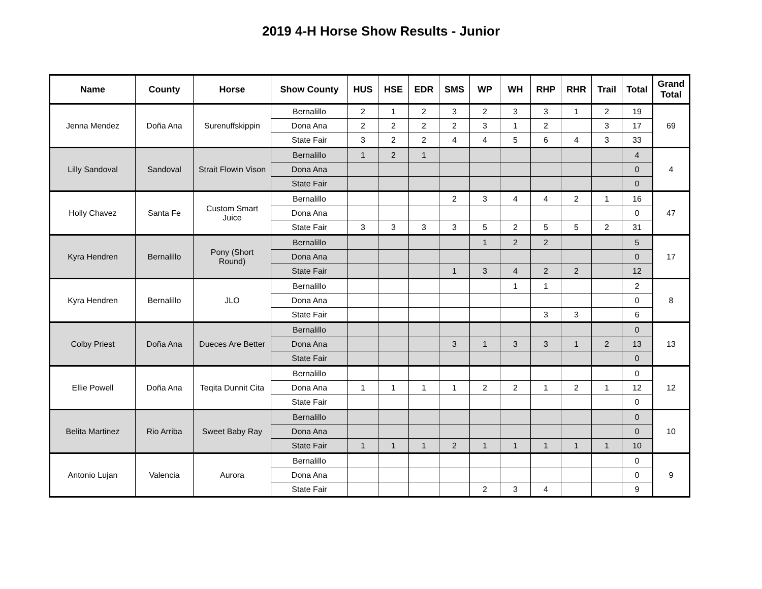2019 4-H Horse Show Results - Junior
| Name | County | Horse | Show County | HUS | HSE | EDR | SMS | WP | WH | RHP | RHR | Trail | Total | Grand Total |
| --- | --- | --- | --- | --- | --- | --- | --- | --- | --- | --- | --- | --- | --- | --- |
| Jenna Mendez | Doña Ana | Surenuffskippin | Bernalillo | 2 | 1 | 2 | 3 | 2 | 3 | 3 | 1 | 2 | 19 | 69 |
| | | | Dona Ana | 2 | 2 | 2 | 2 | 3 | 1 | 2 | | 3 | 17 | |
| | | | State Fair | 3 | 2 | 2 | 4 | 4 | 5 | 6 | 4 | 3 | 33 | |
| Lilly Sandoval | Sandoval | Strait Flowin Vison | Bernalillo | 1 | 2 | 1 | | | | | | | 4 | 4 |
| | | | Dona Ana | | | | | | | | | | 0 | |
| | | | State Fair | | | | | | | | | | 0 | |
| Holly Chavez | Santa Fe | Custom Smart Juice | Bernalillo | | | | 2 | 3 | 4 | 4 | 2 | 1 | 16 | 47 |
| | | | Dona Ana | | | | | | | | | | 0 | |
| | | | State Fair | 3 | 3 | 3 | 3 | 5 | 2 | 5 | 5 | 2 | 31 | |
| Kyra Hendren | Bernalillo | Pony (Short Round) | Bernalillo | | | | | 1 | 2 | 2 | | | 5 | 17 |
| | | | Dona Ana | | | | | | | | | | 0 | |
| | | | State Fair | | | | 1 | 3 | 4 | 2 | 2 | | 12 | |
| Kyra Hendren | Bernalillo | JLO | Bernalillo | | | | | | 1 | 1 | | | 2 | 8 |
| | | | Dona Ana | | | | | | | | | | 0 | |
| | | | State Fair | | | | | | | 3 | 3 | | 6 | |
| Colby Priest | Doña Ana | Dueces Are Better | Bernalillo | | | | | | | | | | 0 | 13 |
| | | | Dona Ana | | | | 3 | 1 | 3 | 3 | 1 | 2 | 13 | |
| | | | State Fair | | | | | | | | | | 0 | |
| Ellie Powell | Doña Ana | Teqita Dunnit Cita | Bernalillo | | | | | | | | | | 0 | 12 |
| | | | Dona Ana | 1 | 1 | 1 | 1 | 2 | 2 | 1 | 2 | 1 | 12 | |
| | | | State Fair | | | | | | | | | | 0 | |
| Belita Martinez | Rio Arriba | Sweet Baby Ray | Bernalillo | | | | | | | | | | 0 | 10 |
| | | | Dona Ana | | | | | | | | | | 0 | |
| | | | State Fair | 1 | 1 | 1 | 2 | 1 | 1 | 1 | 1 | 1 | 10 | |
| Antonio Lujan | Valencia | Aurora | Bernalillo | | | | | | | | | | 0 | 9 |
| | | | Dona Ana | | | | | | | | | | 0 | |
| | | | State Fair | | | | | 2 | 3 | 4 | | | 9 | |